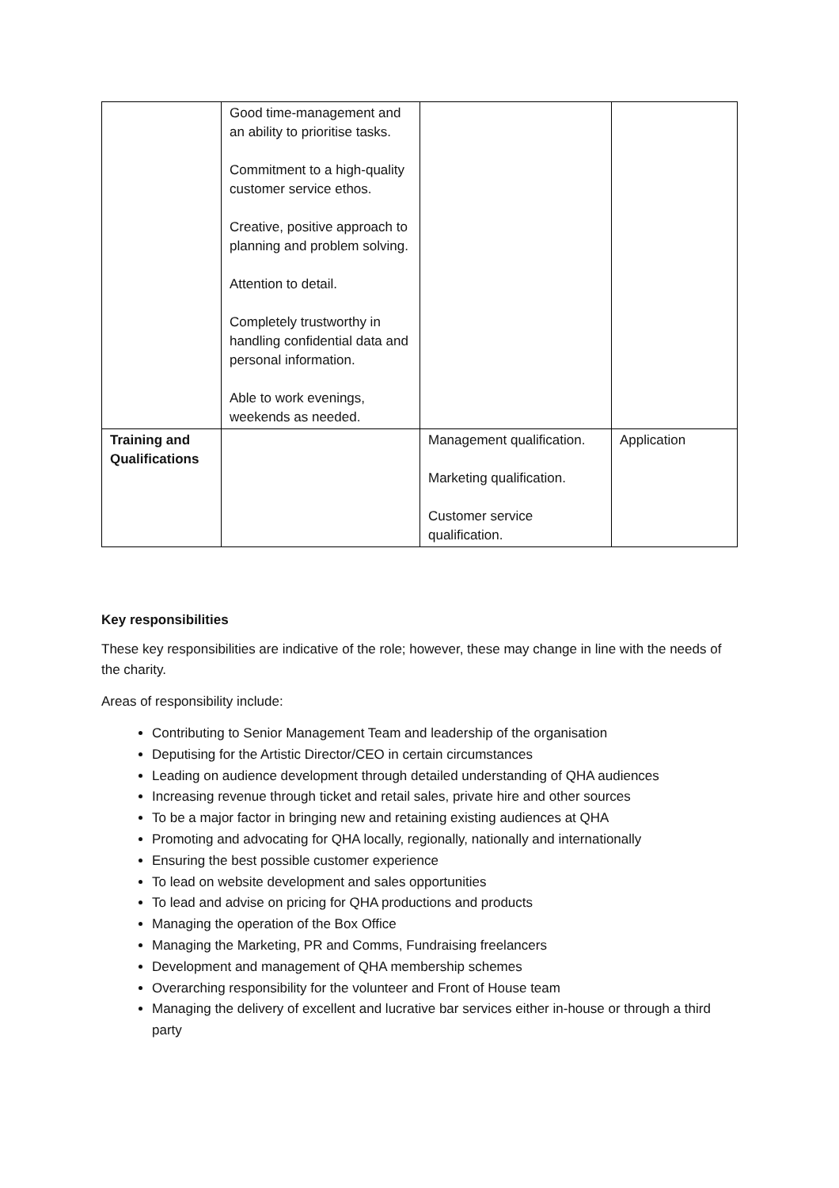| | Good time-management and an ability to prioritise tasks. Commitment to a high-quality customer service ethos. Creative, positive approach to planning and problem solving. Attention to detail. Completely trustworthy in handling confidential data and personal information. Able to work evenings, weekends as needed. | | |
| Training and Qualifications | | Management qualification. Marketing qualification. Customer service qualification. | Application |
Key responsibilities
These key responsibilities are indicative of the role; however, these may change in line with the needs of the charity.
Areas of responsibility include:
Contributing to Senior Management Team and leadership of the organisation
Deputising for the Artistic Director/CEO in certain circumstances
Leading on audience development through detailed understanding of QHA audiences
Increasing revenue through ticket and retail sales, private hire and other sources
To be a major factor in bringing new and retaining existing audiences at QHA
Promoting and advocating for QHA locally, regionally, nationally and internationally
Ensuring the best possible customer experience
To lead on website development and sales opportunities
To lead and advise on pricing for QHA productions and products
Managing the operation of the Box Office
Managing the Marketing, PR and Comms, Fundraising freelancers
Development and management of QHA membership schemes
Overarching responsibility for the volunteer and Front of House team
Managing the delivery of excellent and lucrative bar services either in-house or through a third party